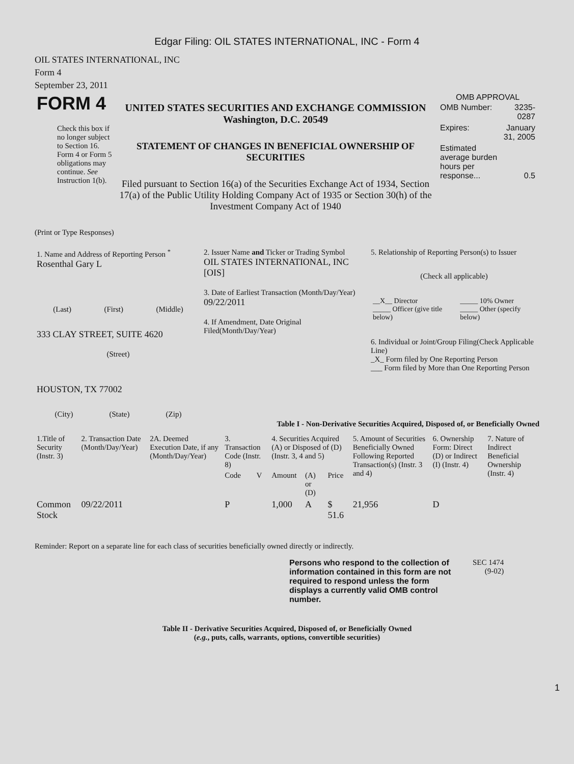Edgar Filing: OIL STATES INTERNATIONAL, INC - Form 4
OIL STATES INTERNATIONAL, INC
Form 4
September 23, 2011
| FORM 4 Check this box if no longer subject to Section 16. Form 4 or Form 5 obligations may continue. See Instruction 1(b). | UNITED STATES SECURITIES AND EXCHANGE COMMISSION Washington, D.C. 20549 STATEMENT OF CHANGES IN BENEFICIAL OWNERSHIP OF SECURITIES Filed pursuant to Section 16(a) of the Securities Exchange Act of 1934, Section 17(a) of the Public Utility Holding Company Act of 1935 or Section 30(h) of the Investment Company Act of 1940 | OMB APPROVAL / OMB Number: / 3235-0287 / / Expires: / January 31, 2005 / / Estimated average burden hours per response... / 0.5 / |
(Print or Type Responses)
| 1. Name and Address of Reporting Person <sup>*</sup> Rosenthal Gary L (Last) (First) (Middle) 333 CLAY STREET, SUITE 4620 (Street) HOUSTON, TX 77002 (City) (State) (Zip) | 2. Issuer Name and Ticker or Trading Symbol OIL STATES INTERNATIONAL, INC [OIS] 3. Date of Earliest Transaction (Month/Day/Year) 09/22/2011 4. If Amendment, Date Original Filed(Month/Day/Year) | 5. Relationship of Reporting Person(s) to Issuer (Check all applicable) / __X__ Director _____ Officer (give title below) / _____ 10% Owner _____ Other (specify below) / 6. Individual or Joint/Group Filing(Check Applicable Line) _X_ Form filed by One Reporting Person ___ Form filed by More than One Reporting Person |
Table I - Non-Derivative Securities Acquired, Disposed of, or Beneficially Owned
| 1.Title of Security (Instr. 3) | 2. Transaction Date (Month/Day/Year) | 2A. Deemed Execution Date, if any (Month/Day/Year) | 3. Transaction Code (Instr. 8) | | 4. Securities Acquired (A) or Disposed of (D) (Instr. 3, 4 and 5) | | | 5. Amount of Securities Beneficially Owned Following Reported Transaction(s) (Instr. 3 and 4) | 6. Ownership Form: Direct (D) or Indirect (I) (Instr. 4) | 7. Nature of Indirect Beneficial Ownership (Instr. 4) |
| --- | --- | --- | --- | --- | --- | --- | --- | --- | --- | --- |
| | | | Code | V | Amount | (A) or (D) | Price | | | |
| Common Stock | 09/22/2011 | | P | | 1,000 | A | $ 51.6 | 21,956 | D | |
Reminder: Report on a separate line for each class of securities beneficially owned directly or indirectly.
Persons who respond to the collection of information contained in this form are not required to respond unless the form displays a currently valid OMB control number.
SEC 1474
(9-02)
Table II - Derivative Securities Acquired, Disposed of, or Beneficially Owned
(e.g., puts, calls, warrants, options, convertible securities)
1